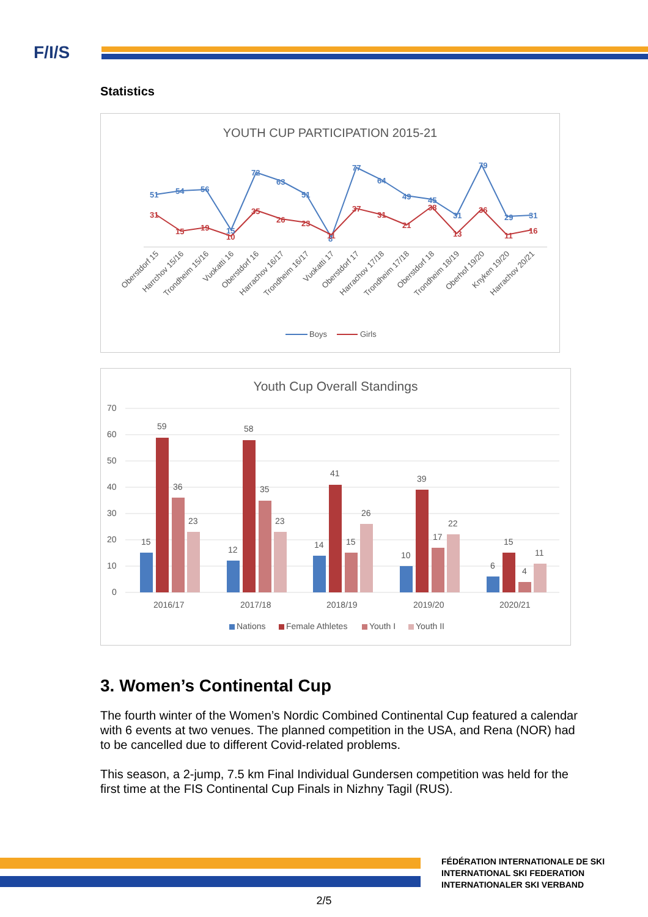F/I/S
Statistics
YOUTH CUP PARTICIPATION 2015-21
51
54
56
15
72
63
51
8
77
64
49
45
31
79
29
31
31
15
19
10
35
26
23
11
37
31
21
38
13
36
11
16
Oberstdorf 15
Harrchov 15/16
Trondheim 15/16
Vuokatti 16
Oberstdorf 16
Harrachov 16/17
Trondheim 16/17
Vuokatti 17
Oberstdorf 17
Harrachov 17/18
Trondheim 17/18
Oberstdorf 18
Trondheim 18/19
Oberhof 19/20
Knyken 19/20
Harrachov 20/21
Boys
Girls
Youth Cup Overall Standings
70
60
50
40
30
20
10
0
15
59
36
23
2016/17
12
58
35
23
2017/18
14
41
15
26
2018/19
10
39
17
22
2019/20
6
15
4
11
2020/21
Nations
Female Athletes
Youth I
Youth II
3. Women’s Continental Cup
The fourth winter of the Women’s Nordic Combined Continental Cup featured a calendar with 6 events at two venues. The planned competition in the USA, and Rena (NOR) had to be cancelled due to different Covid-related problems.
This season, a 2-jump, 7.5 km Final Individual Gundersen competition was held for the first time at the FIS Continental Cup Finals in Nizhny Tagil (RUS).
FÉDÉRATION INTERNATIONALE DE SKI
INTERNATIONAL SKI FEDERATION
INTERNATIONALER SKI VERBAND
2/5